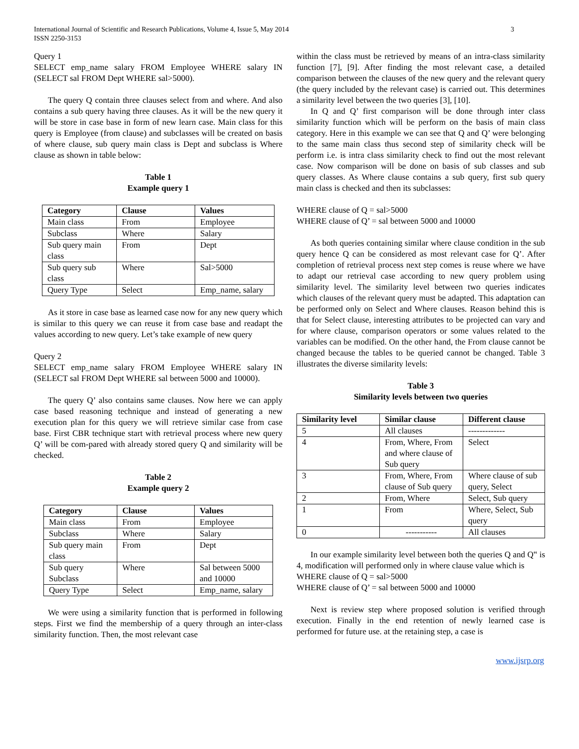International Journal of Scientific and Research Publications, Volume 4, Issue 5, May 2014
ISSN 2250-3153
3
Query 1
SELECT emp_name salary FROM Employee WHERE salary IN (SELECT sal FROM Dept WHERE sal>5000).
The query Q contain three clauses select from and where. And also contains a sub query having three clauses. As it will be the new query it will be store in case base in form of new learn case. Main class for this query is Employee (from clause) and subclasses will be created on basis of where clause, sub query main class is Dept and subclass is Where clause as shown in table below:
Table 1
Example query 1
| Category | Clause | Values |
| --- | --- | --- |
| Main class | From | Employee |
| Subclass | Where | Salary |
| Sub query main class | From | Dept |
| Sub query sub class | Where | Sal>5000 |
| Query Type | Select | Emp_name, salary |
As it store in case base as learned case now for any new query which is similar to this query we can reuse it from case base and readapt the values according to new query. Let’s take example of new query
Query 2
SELECT emp_name salary FROM Employee WHERE salary IN (SELECT sal FROM Dept WHERE sal between 5000 and 10000).
The query Q’ also contains same clauses. Now here we can apply case based reasoning technique and instead of generating a new execution plan for this query we will retrieve similar case from case base. First CBR technique start with retrieval process where new query Q’ will be com-pared with already stored query Q and similarity will be checked.
Table 2
Example query 2
| Category | Clause | Values |
| --- | --- | --- |
| Main class | From | Employee |
| Subclass | Where | Salary |
| Sub query main class | From | Dept |
| Sub query Subclass | Where | Sal between 5000 and 10000 |
| Query Type | Select | Emp_name, salary |
We were using a similarity function that is performed in following steps. First we find the membership of a query through an inter-class similarity function. Then, the most relevant case
within the class must be retrieved by means of an intra-class similarity function [7], [9]. After finding the most relevant case, a detailed comparison between the clauses of the new query and the relevant query (the query included by the relevant case) is carried out. This determines a similarity level between the two queries [3], [10].
In Q and Q’ first comparison will be done through inter class similarity function which will be perform on the basis of main class category. Here in this example we can see that Q and Q’ were belonging to the same main class thus second step of similarity check will be perform i.e. is intra class similarity check to find out the most relevant case. Now comparison will be done on basis of sub classes and sub query classes. As Where clause contains a sub query, first sub query main class is checked and then its subclasses:
WHERE clause of Q = sal>5000
WHERE clause of Q’ = sal between 5000 and 10000
As both queries containing similar where clause condition in the sub query hence Q can be considered as most relevant case for Q’. After completion of retrieval process next step comes is reuse where we have to adapt our retrieval case according to new query problem using similarity level. The similarity level between two queries indicates which clauses of the relevant query must be adapted. This adaptation can be performed only on Select and Where clauses. Reason behind this is that for Select clause, interesting attributes to be projected can vary and for where clause, comparison operators or some values related to the variables can be modified. On the other hand, the From clause cannot be changed because the tables to be queried cannot be changed. Table 3 illustrates the diverse similarity levels:
Table 3
Similarity levels between two queries
| Similarity level | Similar clause | Different clause |
| --- | --- | --- |
| 5 | All clauses | ------------- |
| 4 | From, Where, From and where clause of Sub query | Select |
| 3 | From, Where, From clause of Sub query | Where clause of sub query, Select |
| 2 | From, Where | Select, Sub query |
| 1 | From | Where, Select, Sub query |
| 0 | ----------- | All clauses |
In our example similarity level between both the queries Q and Q‟ is 4, modification will performed only in where clause value which is
WHERE clause of Q = sal>5000
WHERE clause of Q’ = sal between 5000 and 10000
Next is review step where proposed solution is verified through execution. Finally in the end retention of newly learned case is performed for future use. at the retaining step, a case is
www.ijsrp.org